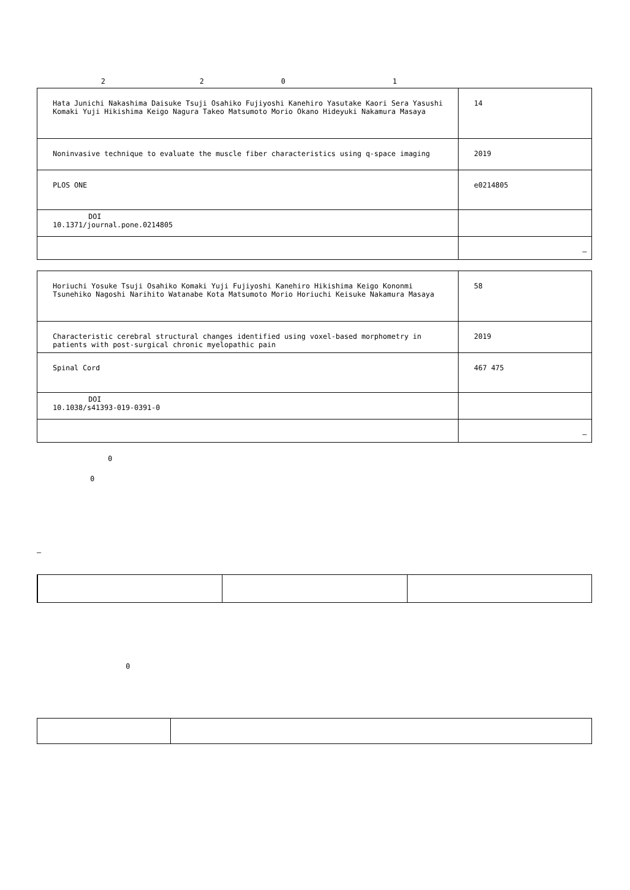2 2 0 1
| Hata Junichi Nakashima Daisuke Tsuji Osahiko Fujiyoshi Kanehiro Yasutake Kaori Sera Yasushi Komaki Yuji Hikishima Keigo Nagura Takeo Matsumoto Morio Okano Hideyuki Nakamura Masaya | 14 |
| Noninvasive technique to evaluate the muscle fiber characteristics using q-space imaging | 2019 |
| PLOS ONE | e0214805 |
| DOI 10.1371/journal.pone.0214805 | |
| | – |
| Horiuchi Yosuke Tsuji Osahiko Komaki Yuji Fujiyoshi Kanehiro Hikishima Keigo Kononmi Tsunehiko Nagoshi Narihito Watanabe Kota Matsumoto Morio Horiuchi Keisuke Nakamura Masaya | 58 |
| Characteristic cerebral structural changes identified using voxel-based morphometry in patients with post-surgical chronic myelopathic pain | 2019 |
| Spinal Cord | 467 475 |
| DOI 10.1038/s41393-019-0391-0 | |
| | – |
0
0
–
0